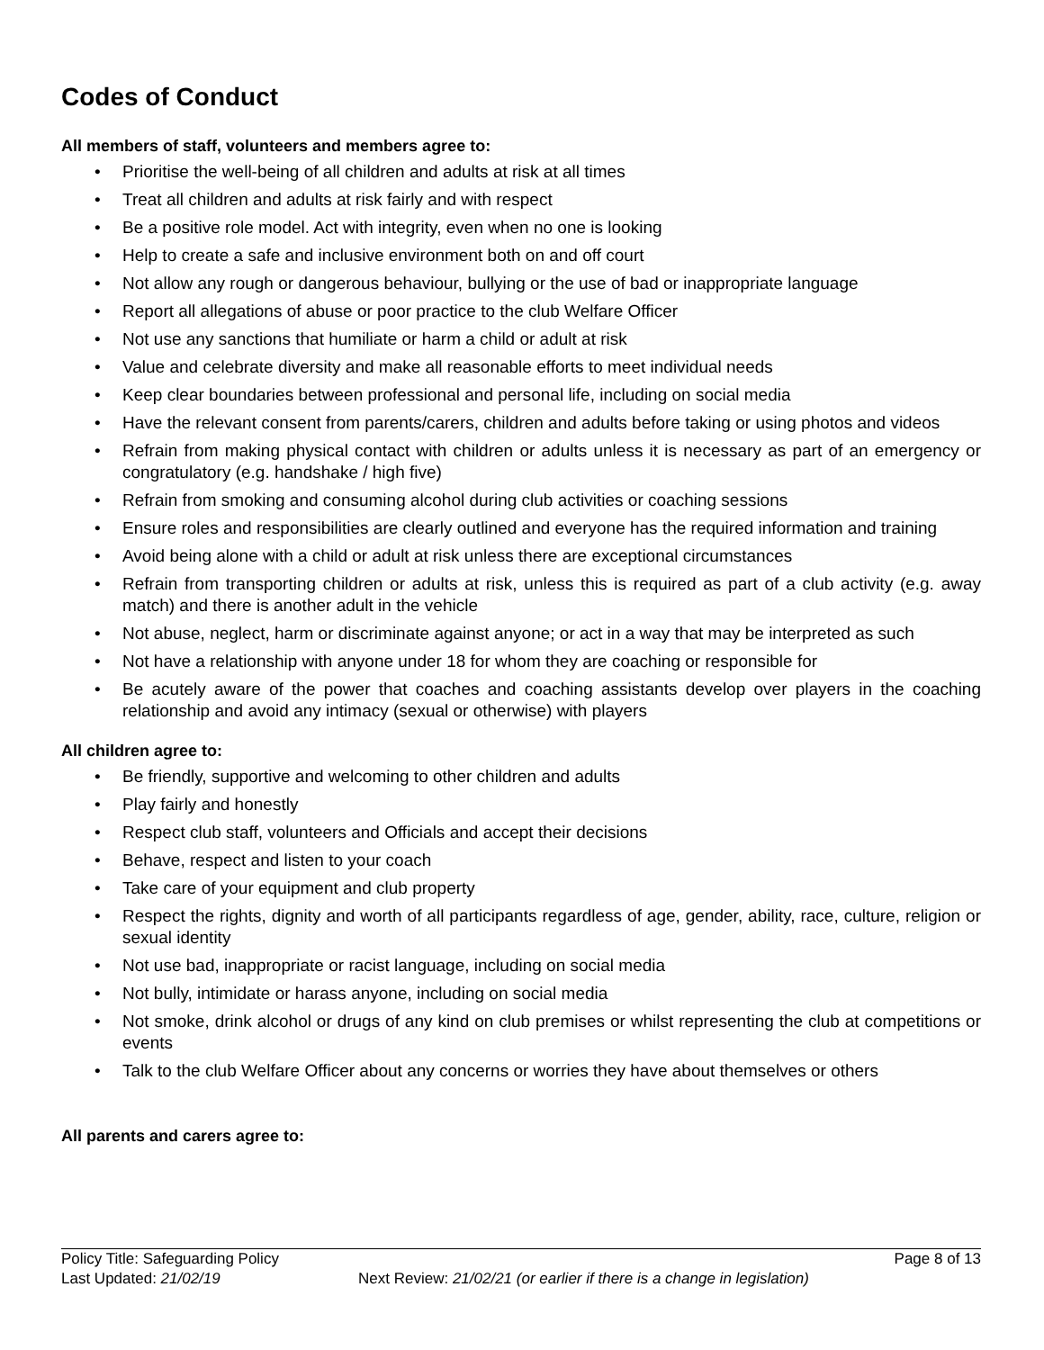Codes of Conduct
All members of staff, volunteers and members agree to:
• Prioritise the well-being of all children and adults at risk at all times
• Treat all children and adults at risk fairly and with respect
• Be a positive role model. Act with integrity, even when no one is looking
• Help to create a safe and inclusive environment both on and off court
• Not allow any rough or dangerous behaviour, bullying or the use of bad or inappropriate language
• Report all allegations of abuse or poor practice to the club Welfare Officer
• Not use any sanctions that humiliate or harm a child or adult at risk
• Value and celebrate diversity and make all reasonable efforts to meet individual needs
• Keep clear boundaries between professional and personal life, including on social media
• Have the relevant consent from parents/carers, children and adults before taking or using photos and videos
• Refrain from making physical contact with children or adults unless it is necessary as part of an emergency or congratulatory (e.g. handshake / high five)
• Refrain from smoking and consuming alcohol during club activities or coaching sessions
• Ensure roles and responsibilities are clearly outlined and everyone has the required information and training
• Avoid being alone with a child or adult at risk unless there are exceptional circumstances
• Refrain from transporting children or adults at risk, unless this is required as part of a club activity (e.g. away match) and there is another adult in the vehicle
• Not abuse, neglect, harm or discriminate against anyone; or act in a way that may be interpreted as such
• Not have a relationship with anyone under 18 for whom they are coaching or responsible for
• Be acutely aware of the power that coaches and coaching assistants develop over players in the coaching relationship and avoid any intimacy (sexual or otherwise) with players
All children agree to:
• Be friendly, supportive and welcoming to other children and adults
• Play fairly and honestly
• Respect club staff, volunteers and Officials and accept their decisions
• Behave, respect and listen to your coach
• Take care of your equipment and club property
• Respect the rights, dignity and worth of all participants regardless of age, gender, ability, race, culture, religion or sexual identity
• Not use bad, inappropriate or racist language, including on social media
• Not bully, intimidate or harass anyone, including on social media
• Not smoke, drink alcohol or drugs of any kind on club premises or whilst representing the club at competitions or events
• Talk to the club Welfare Officer about any concerns or worries they have about themselves or others
All parents and carers agree to:
Policy Title: Safeguarding Policy Page 8 of 13
Last Updated: 21/02/19 Next Review: 21/02/21 (or earlier if there is a change in legislation)